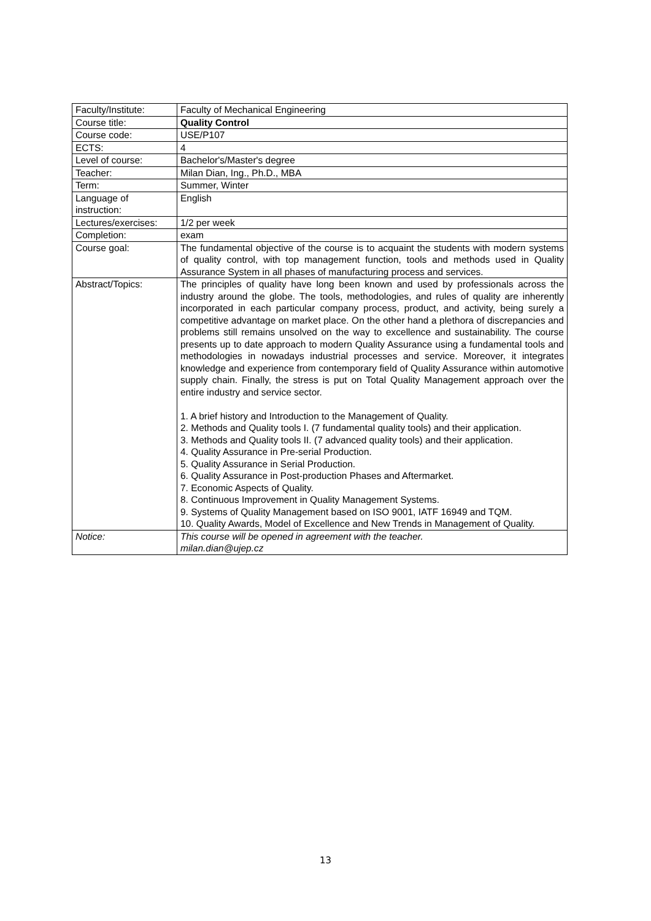| Faculty/Institute: | Faculty of Mechanical Engineering |
| Course title: | Quality Control |
| Course code: | USE/P107 |
| ECTS: | 4 |
| Level of course: | Bachelor's/Master's degree |
| Teacher: | Milan Dian, Ing., Ph.D., MBA |
| Term: | Summer, Winter |
| Language of instruction: | English |
| Lectures/exercises: | 1/2 per week |
| Completion: | exam |
| Course goal: | The fundamental objective of the course is to acquaint the students with modern systems of quality control, with top management function, tools and methods used in Quality Assurance System in all phases of manufacturing process and services. |
| Abstract/Topics: | The principles of quality have long been known and used by professionals across the industry around the globe. The tools, methodologies, and rules of quality are inherently incorporated in each particular company process, product, and activity, being surely a competitive advantage on market place. On the other hand a plethora of discrepancies and problems still remains unsolved on the way to excellence and sustainability. The course presents up to date approach to modern Quality Assurance using a fundamental tools and methodologies in nowadays industrial processes and service. Moreover, it integrates knowledge and experience from contemporary field of Quality Assurance within automotive supply chain. Finally, the stress is put on Total Quality Management approach over the entire industry and service sector. 1. A brief history and Introduction to the Management of Quality. 2. Methods and Quality tools I. (7 fundamental quality tools) and their application. 3. Methods and Quality tools II. (7 advanced quality tools) and their application. 4. Quality Assurance in Pre-serial Production. 5. Quality Assurance in Serial Production. 6. Quality Assurance in Post-production Phases and Aftermarket. 7. Economic Aspects of Quality. 8. Continuous Improvement in Quality Management Systems. 9. Systems of Quality Management based on ISO 9001, IATF 16949 and TQM. 10. Quality Awards, Model of Excellence and New Trends in Management of Quality. |
| Notice: | This course will be opened in agreement with the teacher. milan.dian@ujep.cz |
13